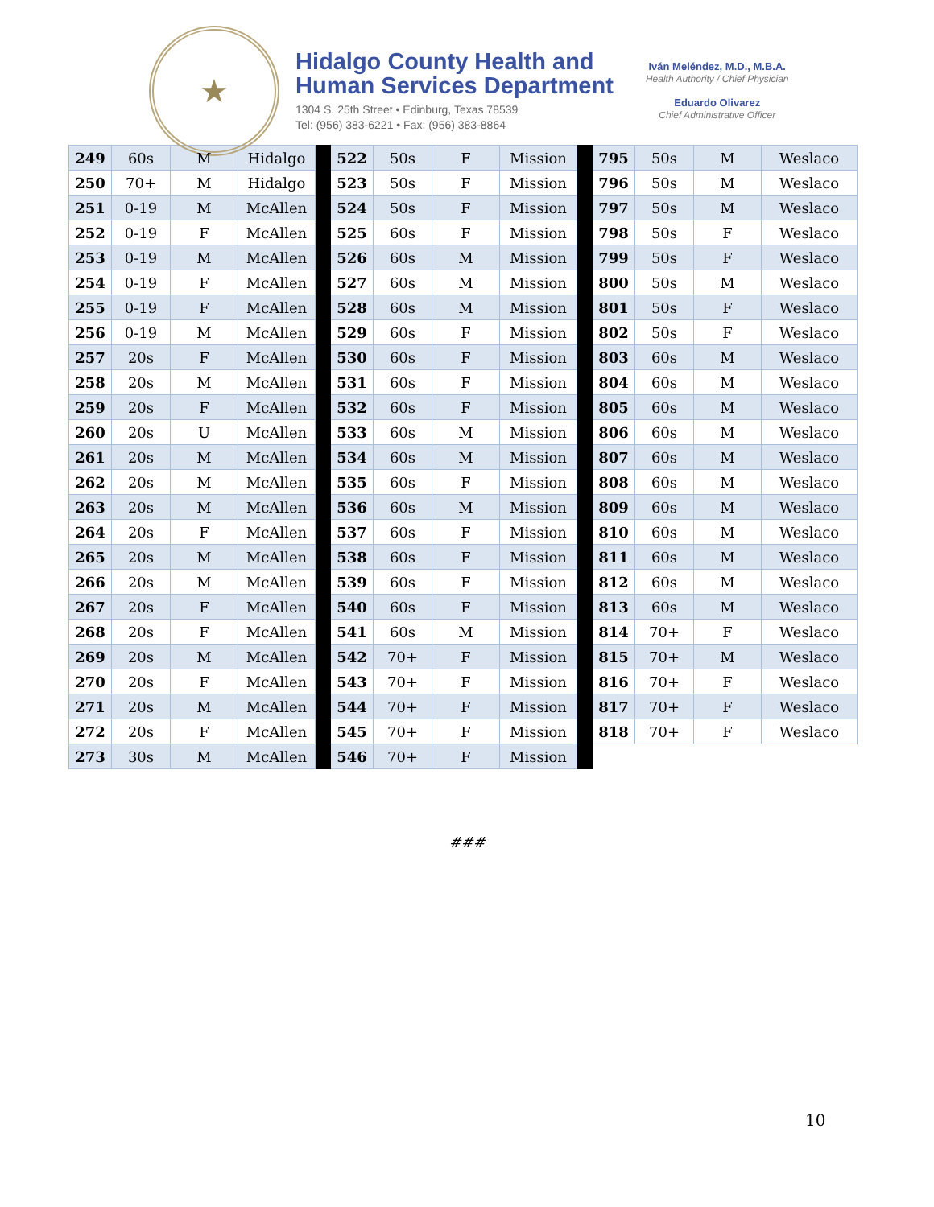★
Hidalgo County Health and
Human Services Department
1304 S. 25th Street • Edinburg, Texas 78539
Tel: (956) 383-6221 • Fax: (956) 383-8864
Iván Meléndez, M.D., M.B.A.
Health Authority / Chief Physician
Eduardo Olivarez
Chief Administrative Officer
| 249 | 60s | M | Hidalgo | | 522 | 50s | F | Mission | | 795 | 50s | M | Weslaco |
| 250 | 70+ | M | Hidalgo | | 523 | 50s | F | Mission | | 796 | 50s | M | Weslaco |
| 251 | 0-19 | M | McAllen | | 524 | 50s | F | Mission | | 797 | 50s | M | Weslaco |
| 252 | 0-19 | F | McAllen | | 525 | 60s | F | Mission | | 798 | 50s | F | Weslaco |
| 253 | 0-19 | M | McAllen | | 526 | 60s | M | Mission | | 799 | 50s | F | Weslaco |
| 254 | 0-19 | F | McAllen | | 527 | 60s | M | Mission | | 800 | 50s | M | Weslaco |
| 255 | 0-19 | F | McAllen | | 528 | 60s | M | Mission | | 801 | 50s | F | Weslaco |
| 256 | 0-19 | M | McAllen | | 529 | 60s | F | Mission | | 802 | 50s | F | Weslaco |
| 257 | 20s | F | McAllen | | 530 | 60s | F | Mission | | 803 | 60s | M | Weslaco |
| 258 | 20s | M | McAllen | | 531 | 60s | F | Mission | | 804 | 60s | M | Weslaco |
| 259 | 20s | F | McAllen | | 532 | 60s | F | Mission | | 805 | 60s | M | Weslaco |
| 260 | 20s | U | McAllen | | 533 | 60s | M | Mission | | 806 | 60s | M | Weslaco |
| 261 | 20s | M | McAllen | | 534 | 60s | M | Mission | | 807 | 60s | M | Weslaco |
| 262 | 20s | M | McAllen | | 535 | 60s | F | Mission | | 808 | 60s | M | Weslaco |
| 263 | 20s | M | McAllen | | 536 | 60s | M | Mission | | 809 | 60s | M | Weslaco |
| 264 | 20s | F | McAllen | | 537 | 60s | F | Mission | | 810 | 60s | M | Weslaco |
| 265 | 20s | M | McAllen | | 538 | 60s | F | Mission | | 811 | 60s | M | Weslaco |
| 266 | 20s | M | McAllen | | 539 | 60s | F | Mission | | 812 | 60s | M | Weslaco |
| 267 | 20s | F | McAllen | | 540 | 60s | F | Mission | | 813 | 60s | M | Weslaco |
| 268 | 20s | F | McAllen | | 541 | 60s | M | Mission | | 814 | 70+ | F | Weslaco |
| 269 | 20s | M | McAllen | | 542 | 70+ | F | Mission | | 815 | 70+ | M | Weslaco |
| 270 | 20s | F | McAllen | | 543 | 70+ | F | Mission | | 816 | 70+ | F | Weslaco |
| 271 | 20s | M | McAllen | | 544 | 70+ | F | Mission | | 817 | 70+ | F | Weslaco |
| 272 | 20s | F | McAllen | | 545 | 70+ | F | Mission | | 818 | 70+ | F | Weslaco |
| 273 | 30s | M | McAllen | | 546 | 70+ | F | Mission | | | | | |
###
10